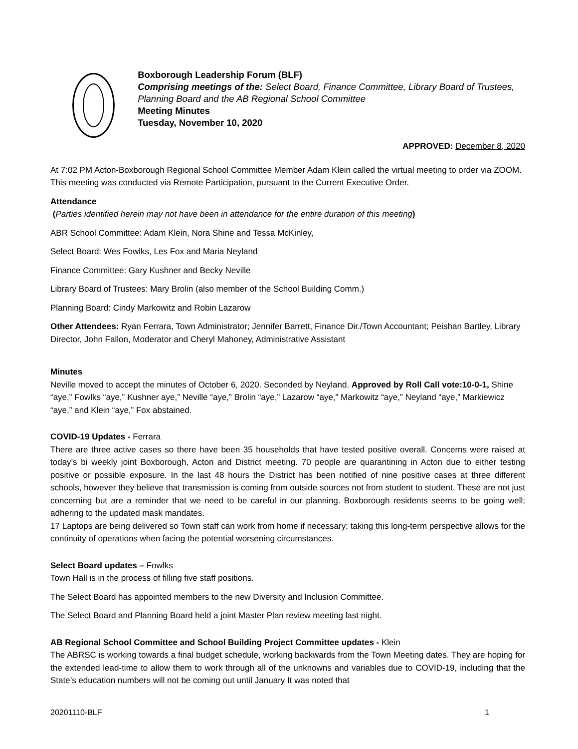Boxborough Leadership Forum (BLF)
Comprising meetings of the: Select Board, Finance Committee, Library Board of Trustees, Planning Board and the AB Regional School Committee
Meeting Minutes
Tuesday, November 10, 2020
APPROVED: December 8, 2020
At 7:02 PM Acton-Boxborough Regional School Committee Member Adam Klein called the virtual meeting to order via ZOOM. This meeting was conducted via Remote Participation, pursuant to the Current Executive Order.
Attendance
(Parties identified herein may not have been in attendance for the entire duration of this meeting)
ABR School Committee: Adam Klein, Nora Shine and Tessa McKinley,
Select Board: Wes Fowlks, Les Fox and Maria Neyland
Finance Committee: Gary Kushner and Becky Neville
Library Board of Trustees: Mary Brolin (also member of the School Building Comm.)
Planning Board: Cindy Markowitz and Robin Lazarow
Other Attendees: Ryan Ferrara, Town Administrator; Jennifer Barrett, Finance Dir./Town Accountant; Peishan Bartley, Library Director, John Fallon, Moderator and Cheryl Mahoney, Administrative Assistant
Minutes
Neville moved to accept the minutes of October 6, 2020. Seconded by Neyland. Approved by Roll Call vote:10-0-1, Shine “aye,” Fowlks “aye,” Kushner aye,” Neville “aye,” Brolin “aye,” Lazarow “aye,” Markowitz “aye,” Neyland “aye,” Markiewicz “aye,” and Klein “aye,” Fox abstained.
COVID-19 Updates - Ferrara
There are three active cases so there have been 35 households that have tested positive overall. Concerns were raised at today’s bi weekly joint Boxborough, Acton and District meeting. 70 people are quarantining in Acton due to either testing positive or possible exposure. In the last 48 hours the District has been notified of nine positive cases at three different schools, however they believe that transmission is coming from outside sources not from student to student. These are not just concerning but are a reminder that we need to be careful in our planning. Boxborough residents seems to be going well; adhering to the updated mask mandates.
17 Laptops are being delivered so Town staff can work from home if necessary; taking this long-term perspective allows for the continuity of operations when facing the potential worsening circumstances.
Select Board updates – Fowlks
Town Hall is in the process of filling five staff positions.
The Select Board has appointed members to the new Diversity and Inclusion Committee.
The Select Board and Planning Board held a joint Master Plan review meeting last night.
AB Regional School Committee and School Building Project Committee updates - Klein
The ABRSC is working towards a final budget schedule, working backwards from the Town Meeting dates. They are hoping for the extended lead-time to allow them to work through all of the unknowns and variables due to COVID-19, including that the State’s education numbers will not be coming out until January It was noted that
20201110-BLF 1